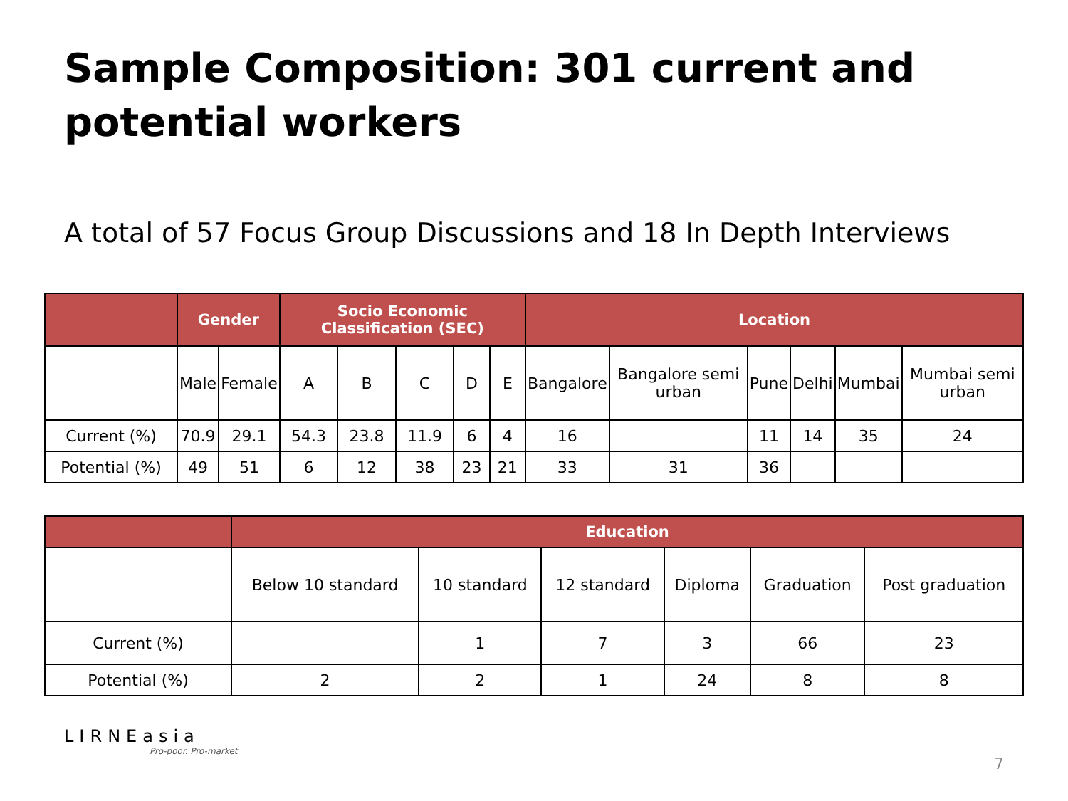Sample Composition: 301 current and potential workers
A total of 57 Focus Group Discussions and 18 In Depth Interviews
| | Gender | | Socio Economic Classification (SEC) | | | | | Location | | | | | |
| --- | --- | --- | --- | --- | --- | --- | --- | --- | --- | --- | --- | --- | --- |
| | Male | Female | A | B | C | D | E | Bangalore | Bangalore semi urban | Pune | Delhi | Mumbai | Mumbai semi urban |
| Current (%) | 70.9 | 29.1 | 54.3 | 23.8 | 11.9 | 6 | 4 | 16 | | 11 | 14 | 35 | 24 |
| Potential (%) | 49 | 51 | 6 | 12 | 38 | 23 | 21 | 33 | 31 | 36 | | | |
| | Education | | | | | |
| --- | --- | --- | --- | --- | --- | --- |
| | Below 10 standard | 10 standard | 12 standard | Diploma | Graduation | Post graduation |
| Current (%) | | 1 | 7 | 3 | 66 | 23 |
| Potential (%) | 2 | 2 | 1 | 24 | 8 | 8 |
LIRNEasia
Pro-poor. Pro-market
7